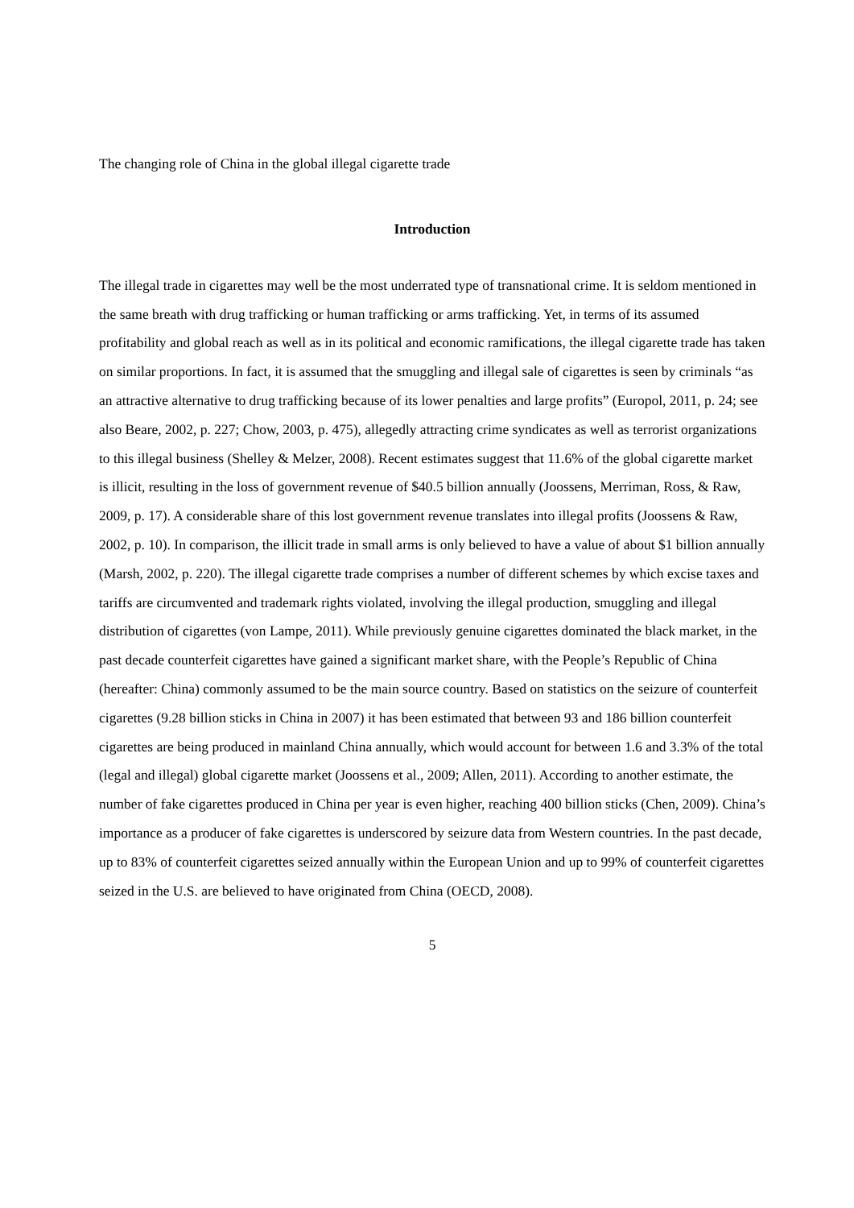The changing role of China in the global illegal cigarette trade
Introduction
The illegal trade in cigarettes may well be the most underrated type of transnational crime. It is seldom mentioned in the same breath with drug trafficking or human trafficking or arms trafficking. Yet, in terms of its assumed profitability and global reach as well as in its political and economic ramifications, the illegal cigarette trade has taken on similar proportions. In fact, it is assumed that the smuggling and illegal sale of cigarettes is seen by criminals “as an attractive alternative to drug trafficking because of its lower penalties and large profits” (Europol, 2011, p. 24; see also Beare, 2002, p. 227; Chow, 2003, p. 475), allegedly attracting crime syndicates as well as terrorist organizations to this illegal business (Shelley & Melzer, 2008). Recent estimates suggest that 11.6% of the global cigarette market is illicit, resulting in the loss of government revenue of $40.5 billion annually (Joossens, Merriman, Ross, & Raw, 2009, p. 17). A considerable share of this lost government revenue translates into illegal profits (Joossens & Raw, 2002, p. 10). In comparison, the illicit trade in small arms is only believed to have a value of about $1 billion annually (Marsh, 2002, p. 220). The illegal cigarette trade comprises a number of different schemes by which excise taxes and tariffs are circumvented and trademark rights violated, involving the illegal production, smuggling and illegal distribution of cigarettes (von Lampe, 2011). While previously genuine cigarettes dominated the black market, in the past decade counterfeit cigarettes have gained a significant market share, with the People’s Republic of China (hereafter: China) commonly assumed to be the main source country. Based on statistics on the seizure of counterfeit cigarettes (9.28 billion sticks in China in 2007) it has been estimated that between 93 and 186 billion counterfeit cigarettes are being produced in mainland China annually, which would account for between 1.6 and 3.3% of the total (legal and illegal) global cigarette market (Joossens et al., 2009; Allen, 2011). According to another estimate, the number of fake cigarettes produced in China per year is even higher, reaching 400 billion sticks (Chen, 2009). China’s importance as a producer of fake cigarettes is underscored by seizure data from Western countries. In the past decade, up to 83% of counterfeit cigarettes seized annually within the European Union and up to 99% of counterfeit cigarettes seized in the U.S. are believed to have originated from China (OECD, 2008).
5